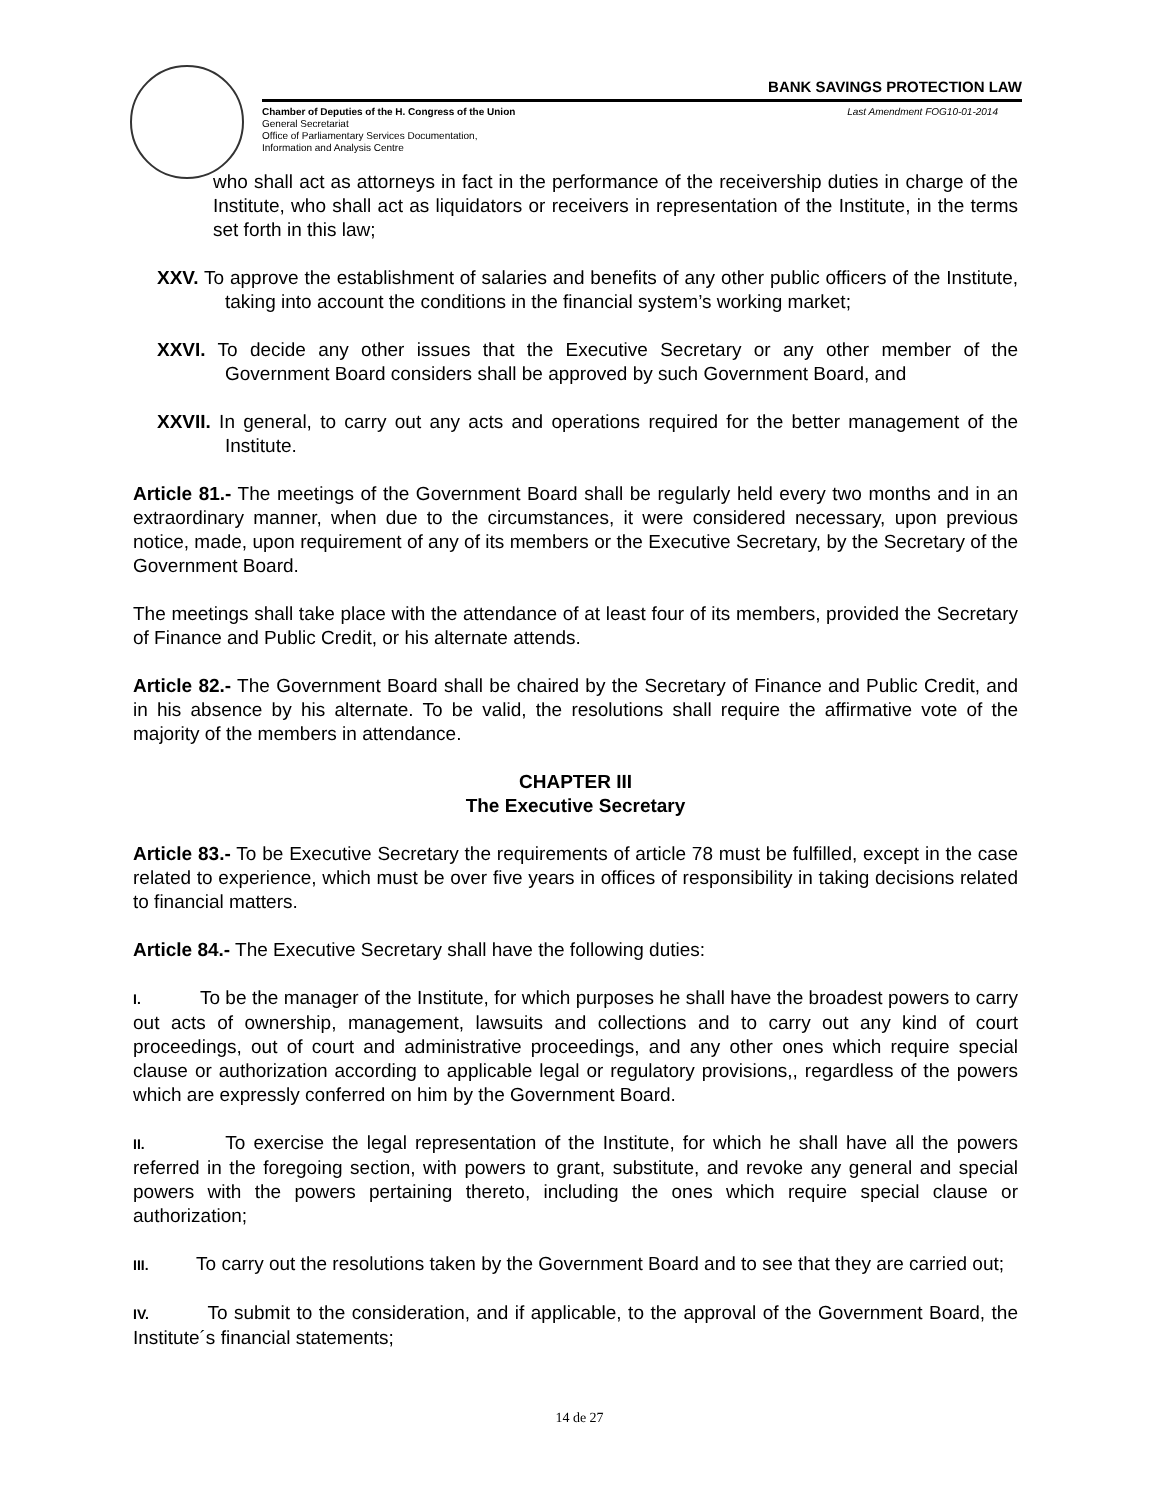BANK SAVINGS PROTECTION LAW
Chamber of Deputies of the H. Congress of the Union Last Amendment FOG10-01-2014
General Secretariat
Office of Parliamentary Services Documentation,
Information and Analysis Centre
who shall act as attorneys in fact in the performance of the receivership duties in charge of the Institute, who shall act as liquidators or receivers in representation of the Institute, in the terms set forth in this law;
XXV. To approve the establishment of salaries and benefits of any other public officers of the Institute, taking into account the conditions in the financial system’s working market;
XXVI. To decide any other issues that the Executive Secretary or any other member of the Government Board considers shall be approved by such Government Board, and
XXVII. In general, to carry out any acts and operations required for the better management of the Institute.
Article 81.- The meetings of the Government Board shall be regularly held every two months and in an extraordinary manner, when due to the circumstances, it were considered necessary, upon previous notice, made, upon requirement of any of its members or the Executive Secretary, by the Secretary of the Government Board.
The meetings shall take place with the attendance of at least four of its members, provided the Secretary of Finance and Public Credit, or his alternate attends.
Article 82.- The Government Board shall be chaired by the Secretary of Finance and Public Credit, and in his absence by his alternate. To be valid, the resolutions shall require the affirmative vote of the majority of the members in attendance.
CHAPTER III
The Executive Secretary
Article 83.- To be Executive Secretary the requirements of article 78 must be fulfilled, except in the case related to experience, which must be over five years in offices of responsibility in taking decisions related to financial matters.
Article 84.- The Executive Secretary shall have the following duties:
I. To be the manager of the Institute, for which purposes he shall have the broadest powers to carry out acts of ownership, management, lawsuits and collections and to carry out any kind of court proceedings, out of court and administrative proceedings, and any other ones which require special clause or authorization according to applicable legal or regulatory provisions,, regardless of the powers which are expressly conferred on him by the Government Board.
II. To exercise the legal representation of the Institute, for which he shall have all the powers referred in the foregoing section, with powers to grant, substitute, and revoke any general and special powers with the powers pertaining thereto, including the ones which require special clause or authorization;
III. To carry out the resolutions taken by the Government Board and to see that they are carried out;
IV. To submit to the consideration, and if applicable, to the approval of the Government Board, the Institute´s financial statements;
14 de 27